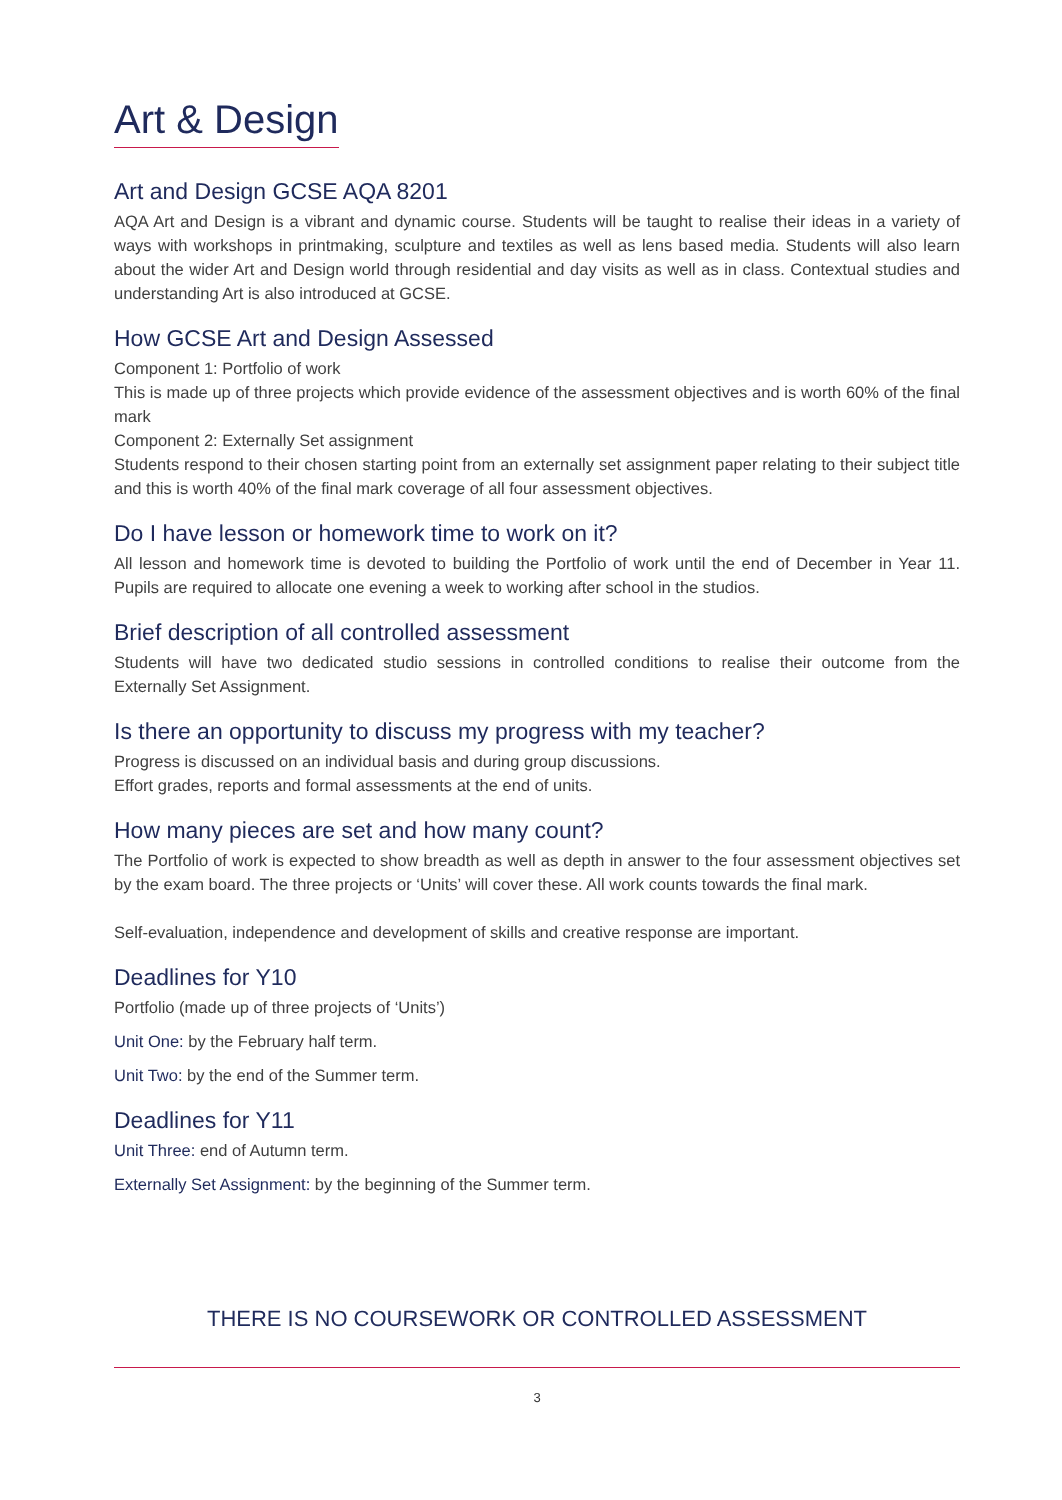Art & Design
Art and Design GCSE AQA 8201
AQA Art and Design is a vibrant and dynamic course. Students will be taught to realise their ideas in a variety of ways with workshops in printmaking, sculpture and textiles as well as lens based media. Students will also learn about the wider Art and Design world through residential and day visits as well as in class. Contextual studies and understanding Art is also introduced at GCSE.
How GCSE Art and Design Assessed
Component 1: Portfolio of work
This is made up of three projects which provide evidence of the assessment objectives and is worth 60% of the final mark
Component 2: Externally Set assignment
Students respond to their chosen starting point from an externally set assignment paper relating to their subject title and this is worth 40% of the final mark coverage of all four assessment objectives.
Do I have lesson or homework time to work on it?
All lesson and homework time is devoted to building the Portfolio of work until the end of December in Year 11. Pupils are required to allocate one evening a week to working after school in the studios.
Brief description of all controlled assessment
Students will have two dedicated studio sessions in controlled conditions to realise their outcome from the Externally Set Assignment.
Is there an opportunity to discuss my progress with my teacher?
Progress is discussed on an individual basis and during group discussions.
Effort grades, reports and formal assessments at the end of units.
How many pieces are set and how many count?
The Portfolio of work is expected to show breadth as well as depth in answer to the four assessment objectives set by the exam board. The three projects or ‘Units’ will cover these. All work counts towards the final mark.
Self-evaluation, independence and development of skills and creative response are important.
Deadlines for Y10
Portfolio (made up of three projects of ‘Units’)
Unit One: by the February half term.
Unit Two: by the end of the Summer term.
Deadlines for Y11
Unit Three: end of Autumn term.
Externally Set Assignment: by the beginning of the Summer term.
THERE IS NO COURSEWORK OR CONTROLLED ASSESSMENT
3